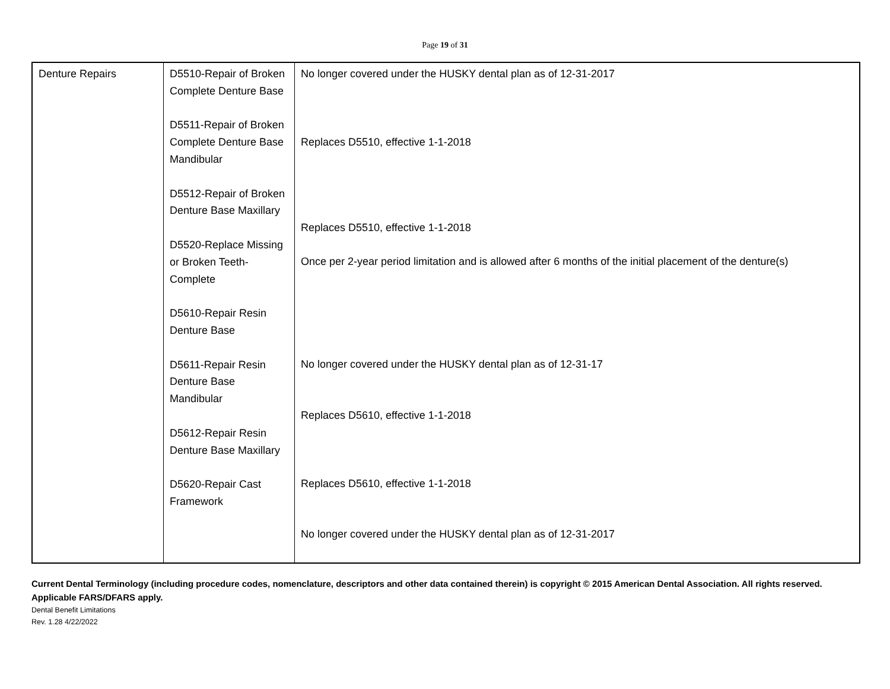Page 19 of 31
| Denture Repairs | D5510-Repair of Broken Complete Denture Base D5511-Repair of Broken Complete Denture Base Mandibular D5512-Repair of Broken Denture Base Maxillary D5520-Replace Missing or Broken Teeth-Complete D5610-Repair Resin Denture Base D5611-Repair Resin Denture Base Mandibular D5612-Repair Resin Denture Base Maxillary D5620-Repair Cast Framework | No longer covered under the HUSKY dental plan as of 12-31-2017 Replaces D5510, effective 1-1-2018 Replaces D5510, effective 1-1-2018 Once per 2-year period limitation and is allowed after 6 months of the initial placement of the denture(s) No longer covered under the HUSKY dental plan as of 12-31-17 Replaces D5610, effective 1-1-2018 Replaces D5610, effective 1-1-2018 No longer covered under the HUSKY dental plan as of 12-31-2017 |
Current Dental Terminology (including procedure codes, nomenclature, descriptors and other data contained therein) is copyright © 2015 American Dental Association. All rights reserved. Applicable FARS/DFARS apply.
Dental Benefit Limitations
Rev. 1.28 4/22/2022